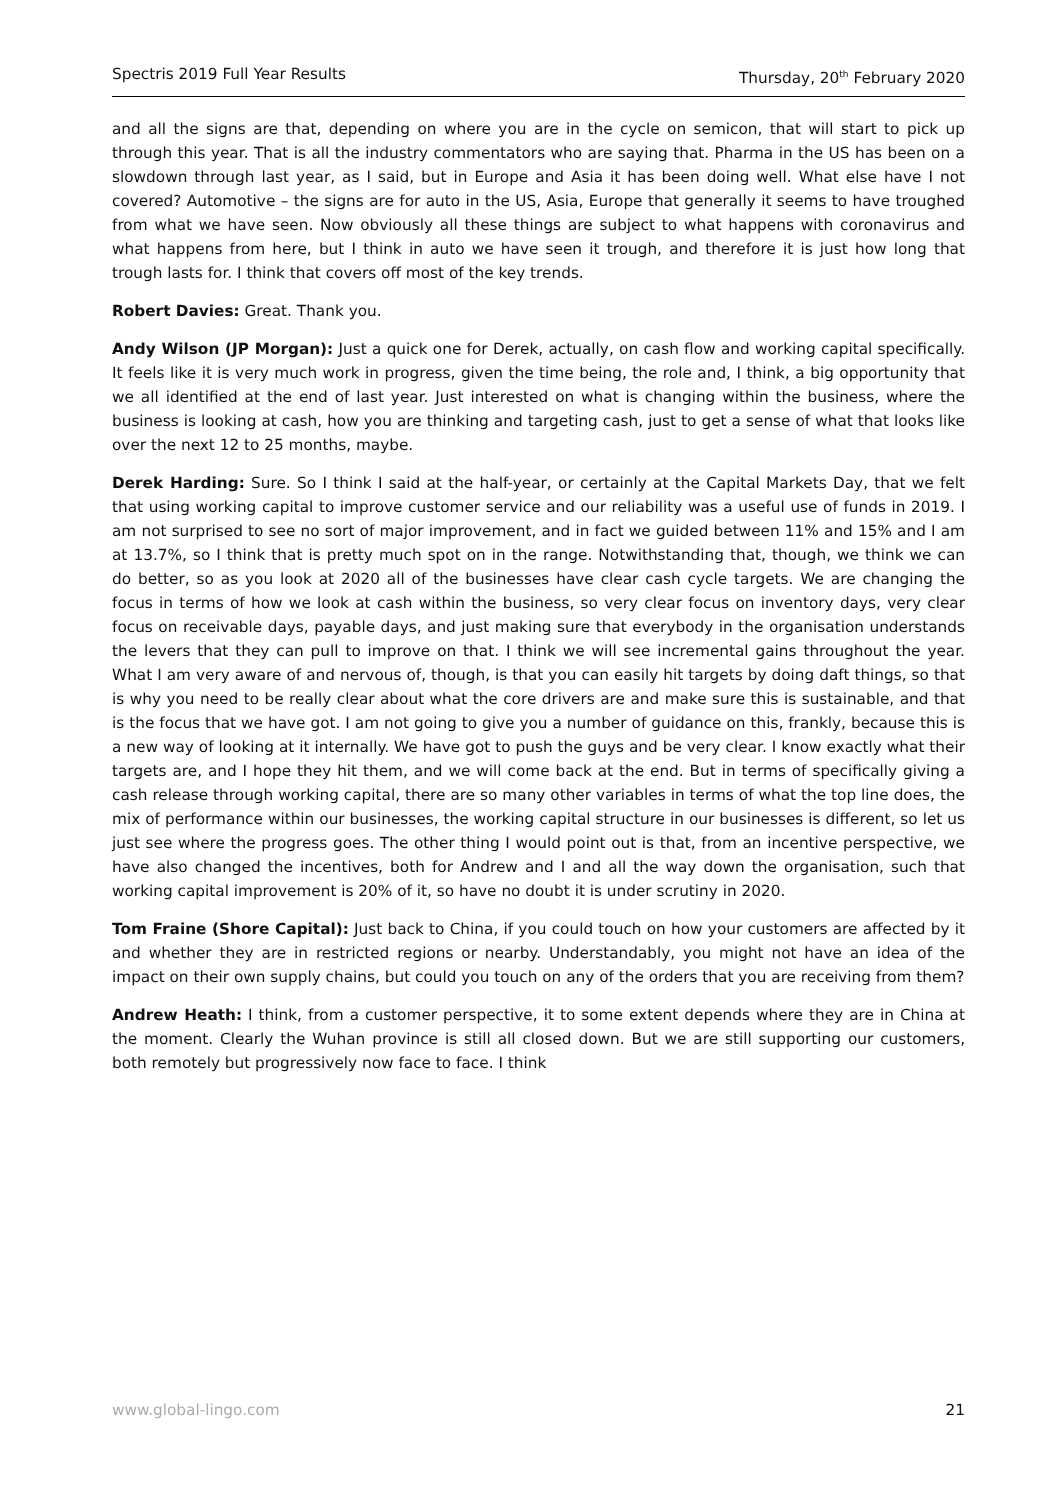Spectris 2019 Full Year Results Thursday, 20<sup>th</sup> February 2020
and all the signs are that, depending on where you are in the cycle on semicon, that will start to pick up through this year. That is all the industry commentators who are saying that. Pharma in the US has been on a slowdown through last year, as I said, but in Europe and Asia it has been doing well. What else have I not covered? Automotive – the signs are for auto in the US, Asia, Europe that generally it seems to have troughed from what we have seen. Now obviously all these things are subject to what happens with coronavirus and what happens from here, but I think in auto we have seen it trough, and therefore it is just how long that trough lasts for. I think that covers off most of the key trends.
Robert Davies: Great. Thank you.
Andy Wilson (JP Morgan): Just a quick one for Derek, actually, on cash flow and working capital specifically. It feels like it is very much work in progress, given the time being, the role and, I think, a big opportunity that we all identified at the end of last year. Just interested on what is changing within the business, where the business is looking at cash, how you are thinking and targeting cash, just to get a sense of what that looks like over the next 12 to 25 months, maybe.
Derek Harding: Sure. So I think I said at the half-year, or certainly at the Capital Markets Day, that we felt that using working capital to improve customer service and our reliability was a useful use of funds in 2019. I am not surprised to see no sort of major improvement, and in fact we guided between 11% and 15% and I am at 13.7%, so I think that is pretty much spot on in the range. Notwithstanding that, though, we think we can do better, so as you look at 2020 all of the businesses have clear cash cycle targets. We are changing the focus in terms of how we look at cash within the business, so very clear focus on inventory days, very clear focus on receivable days, payable days, and just making sure that everybody in the organisation understands the levers that they can pull to improve on that. I think we will see incremental gains throughout the year. What I am very aware of and nervous of, though, is that you can easily hit targets by doing daft things, so that is why you need to be really clear about what the core drivers are and make sure this is sustainable, and that is the focus that we have got. I am not going to give you a number of guidance on this, frankly, because this is a new way of looking at it internally. We have got to push the guys and be very clear. I know exactly what their targets are, and I hope they hit them, and we will come back at the end. But in terms of specifically giving a cash release through working capital, there are so many other variables in terms of what the top line does, the mix of performance within our businesses, the working capital structure in our businesses is different, so let us just see where the progress goes. The other thing I would point out is that, from an incentive perspective, we have also changed the incentives, both for Andrew and I and all the way down the organisation, such that working capital improvement is 20% of it, so have no doubt it is under scrutiny in 2020.
Tom Fraine (Shore Capital): Just back to China, if you could touch on how your customers are affected by it and whether they are in restricted regions or nearby. Understandably, you might not have an idea of the impact on their own supply chains, but could you touch on any of the orders that you are receiving from them?
Andrew Heath: I think, from a customer perspective, it to some extent depends where they are in China at the moment. Clearly the Wuhan province is still all closed down. But we are still supporting our customers, both remotely but progressively now face to face. I think
www.global-lingo.com 21